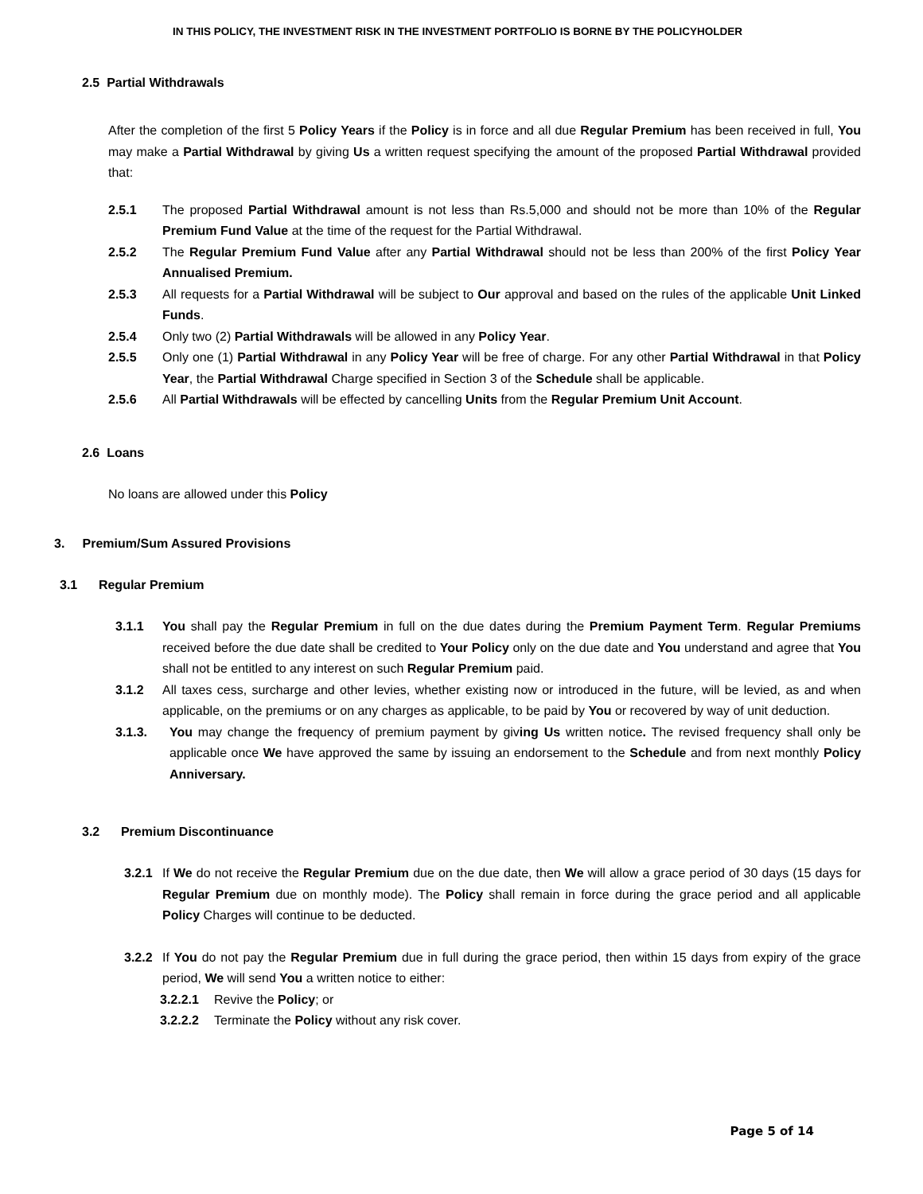IN THIS POLICY, THE INVESTMENT RISK IN THE INVESTMENT PORTFOLIO IS BORNE BY THE POLICYHOLDER
2.5 Partial Withdrawals
After the completion of the first 5 Policy Years if the Policy is in force and all due Regular Premium has been received in full, You may make a Partial Withdrawal by giving Us a written request specifying the amount of the proposed Partial Withdrawal provided that:
2.5.1 The proposed Partial Withdrawal amount is not less than Rs.5,000 and should not be more than 10% of the Regular Premium Fund Value at the time of the request for the Partial Withdrawal.
2.5.2 The Regular Premium Fund Value after any Partial Withdrawal should not be less than 200% of the first Policy Year Annualised Premium.
2.5.3 All requests for a Partial Withdrawal will be subject to Our approval and based on the rules of the applicable Unit Linked Funds.
2.5.4 Only two (2) Partial Withdrawals will be allowed in any Policy Year.
2.5.5 Only one (1) Partial Withdrawal in any Policy Year will be free of charge. For any other Partial Withdrawal in that Policy Year, the Partial Withdrawal Charge specified in Section 3 of the Schedule shall be applicable.
2.5.6 All Partial Withdrawals will be effected by cancelling Units from the Regular Premium Unit Account.
2.6 Loans
No loans are allowed under this Policy
3. Premium/Sum Assured Provisions
3.1 Regular Premium
3.1.1 You shall pay the Regular Premium in full on the due dates during the Premium Payment Term. Regular Premiums received before the due date shall be credited to Your Policy only on the due date and You understand and agree that You shall not be entitled to any interest on such Regular Premium paid.
3.1.2 All taxes cess, surcharge and other levies, whether existing now or introduced in the future, will be levied, as and when applicable, on the premiums or on any charges as applicable, to be paid by You or recovered by way of unit deduction.
3.1.3. You may change the frequency of premium payment by giving Us written notice. The revised frequency shall only be applicable once We have approved the same by issuing an endorsement to the Schedule and from next monthly Policy Anniversary.
3.2 Premium Discontinuance
3.2.1 If We do not receive the Regular Premium due on the due date, then We will allow a grace period of 30 days (15 days for Regular Premium due on monthly mode). The Policy shall remain in force during the grace period and all applicable Policy Charges will continue to be deducted.
3.2.2 If You do not pay the Regular Premium due in full during the grace period, then within 15 days from expiry of the grace period, We will send You a written notice to either:
3.2.2.1 Revive the Policy; or
3.2.2.2 Terminate the Policy without any risk cover.
Page 5 of 14